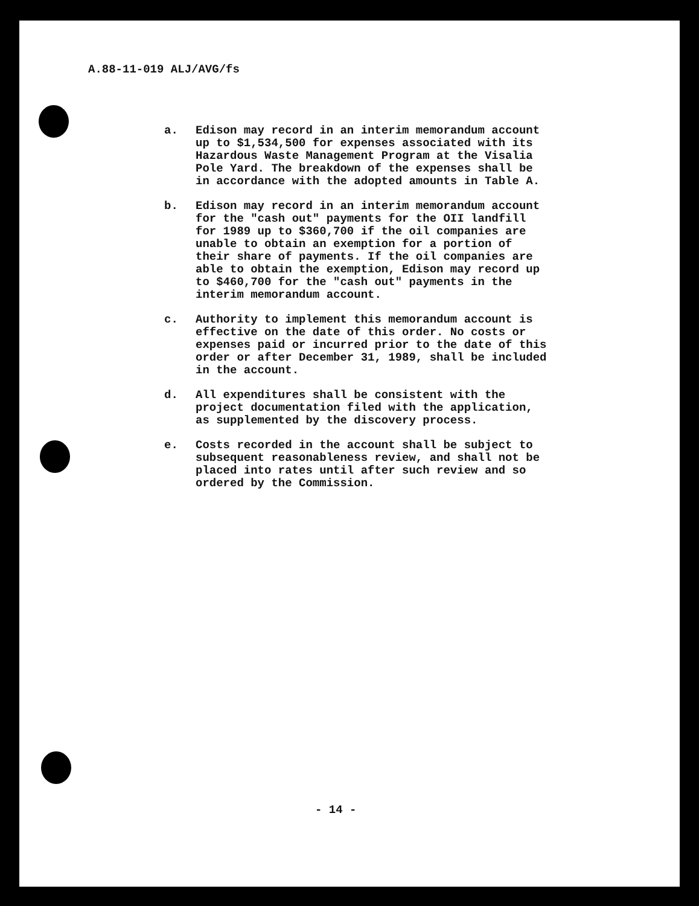A.88-11-019 ALJ/AVG/fs
a. Edison may record in an interim memorandum account up to $1,534,500 for expenses associated with its Hazardous Waste Management Program at the Visalia Pole Yard. The breakdown of the expenses shall be in accordance with the adopted amounts in Table A.
b. Edison may record in an interim memorandum account for the "cash out" payments for the OII landfill for 1989 up to $360,700 if the oil companies are unable to obtain an exemption for a portion of their share of payments. If the oil companies are able to obtain the exemption, Edison may record up to $460,700 for the "cash out" payments in the interim memorandum account.
c. Authority to implement this memorandum account is effective on the date of this order. No costs or expenses paid or incurred prior to the date of this order or after December 31, 1989, shall be included in the account.
d. All expenditures shall be consistent with the project documentation filed with the application, as supplemented by the discovery process.
e. Costs recorded in the account shall be subject to subsequent reasonableness review, and shall not be placed into rates until after such review and so ordered by the Commission.
- 14 -